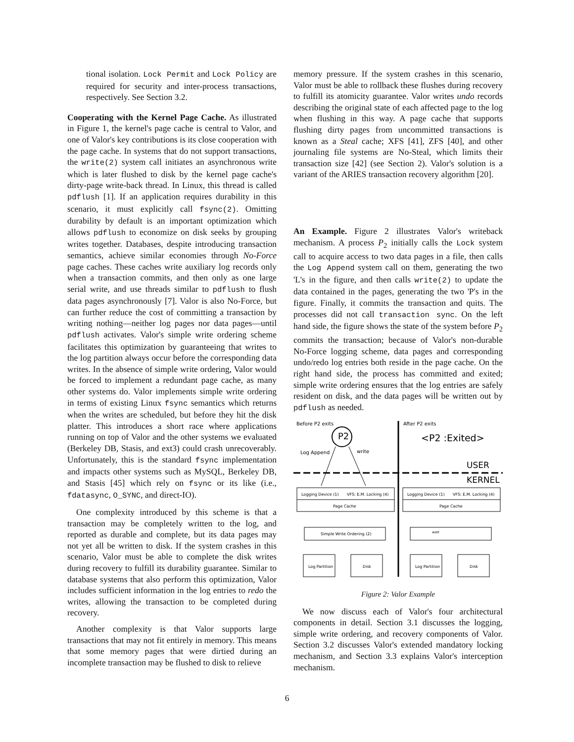tional isolation. Lock Permit and Lock Policy are required for security and inter-process transactions, respectively. See Section 3.2.
Cooperating with the Kernel Page Cache. As illustrated in Figure 1, the kernel's page cache is central to Valor, and one of Valor's key contributions is its close cooperation with the page cache. In systems that do not support transactions, the write(2) system call initiates an asynchronous write which is later flushed to disk by the kernel page cache's dirty-page write-back thread. In Linux, this thread is called pdflush [1]. If an application requires durability in this scenario, it must explicitly call fsync(2). Omitting durability by default is an important optimization which allows pdflush to economize on disk seeks by grouping writes together. Databases, despite introducing transaction semantics, achieve similar economies through No-Force page caches. These caches write auxiliary log records only when a transaction commits, and then only as one large serial write, and use threads similar to pdflush to flush data pages asynchronously [7]. Valor is also No-Force, but can further reduce the cost of committing a transaction by writing nothing—neither log pages nor data pages—until pdflush activates. Valor's simple write ordering scheme facilitates this optimization by guaranteeing that writes to the log partition always occur before the corresponding data writes. In the absence of simple write ordering, Valor would be forced to implement a redundant page cache, as many other systems do. Valor implements simple write ordering in terms of existing Linux fsync semantics which returns when the writes are scheduled, but before they hit the disk platter. This introduces a short race where applications running on top of Valor and the other systems we evaluated (Berkeley DB, Stasis, and ext3) could crash unrecoverably. Unfortunately, this is the standard fsync implementation and impacts other systems such as MySQL, Berkeley DB, and Stasis [45] which rely on fsync or its like (i.e., fdatasync, O_SYNC, and direct-IO).
One complexity introduced by this scheme is that a transaction may be completely written to the log, and reported as durable and complete, but its data pages may not yet all be written to disk. If the system crashes in this scenario, Valor must be able to complete the disk writes during recovery to fulfill its durability guarantee. Similar to database systems that also perform this optimization, Valor includes sufficient information in the log entries to redo the writes, allowing the transaction to be completed during recovery.
Another complexity is that Valor supports large transactions that may not fit entirely in memory. This means that some memory pages that were dirtied during an incomplete transaction may be flushed to disk to relieve
memory pressure. If the system crashes in this scenario, Valor must be able to rollback these flushes during recovery to fulfill its atomicity guarantee. Valor writes undo records describing the original state of each affected page to the log when flushing in this way. A page cache that supports flushing dirty pages from uncommitted transactions is known as a Steal cache; XFS [41], ZFS [40], and other journaling file systems are No-Steal, which limits their transaction size [42] (see Section 2). Valor's solution is a variant of the ARIES transaction recovery algorithm [20].
An Example. Figure 2 illustrates Valor's writeback mechanism. A process P<sub>2</sub> initially calls the Lock system call to acquire access to two data pages in a file, then calls the Log Append system call on them, generating the two 'L's in the figure, and then calls write(2) to update the data contained in the pages, generating the two 'P's in the figure. Finally, it commits the transaction and quits. The processes did not call transaction sync. On the left hand side, the figure shows the state of the system before P<sub>2</sub> commits the transaction; because of Valor's non-durable No-Force logging scheme, data pages and corresponding undo/redo log entries both reside in the page cache. On the right hand side, the process has committed and exited; simple write ordering ensures that the log entries are safely resident on disk, and the data pages will be written out by pdflush as needed.
Before P2 exits
After P2 exits
P2
<P2 :Exited>
Log Append
write
USER
KERNEL
Logging Device (1)
VFS: E.M. Locking (4)
Page Cache
Logging Device (1)
VFS: E.M. Locking (4)
Page Cache
Simple Write Ordering (2)
wait
Log Partition
Disk
Log Partition
Disk
Figure 2: Valor Example
We now discuss each of Valor's four architectural components in detail. Section 3.1 discusses the logging, simple write ordering, and recovery components of Valor. Section 3.2 discusses Valor's extended mandatory locking mechanism, and Section 3.3 explains Valor's interception mechanism.
6